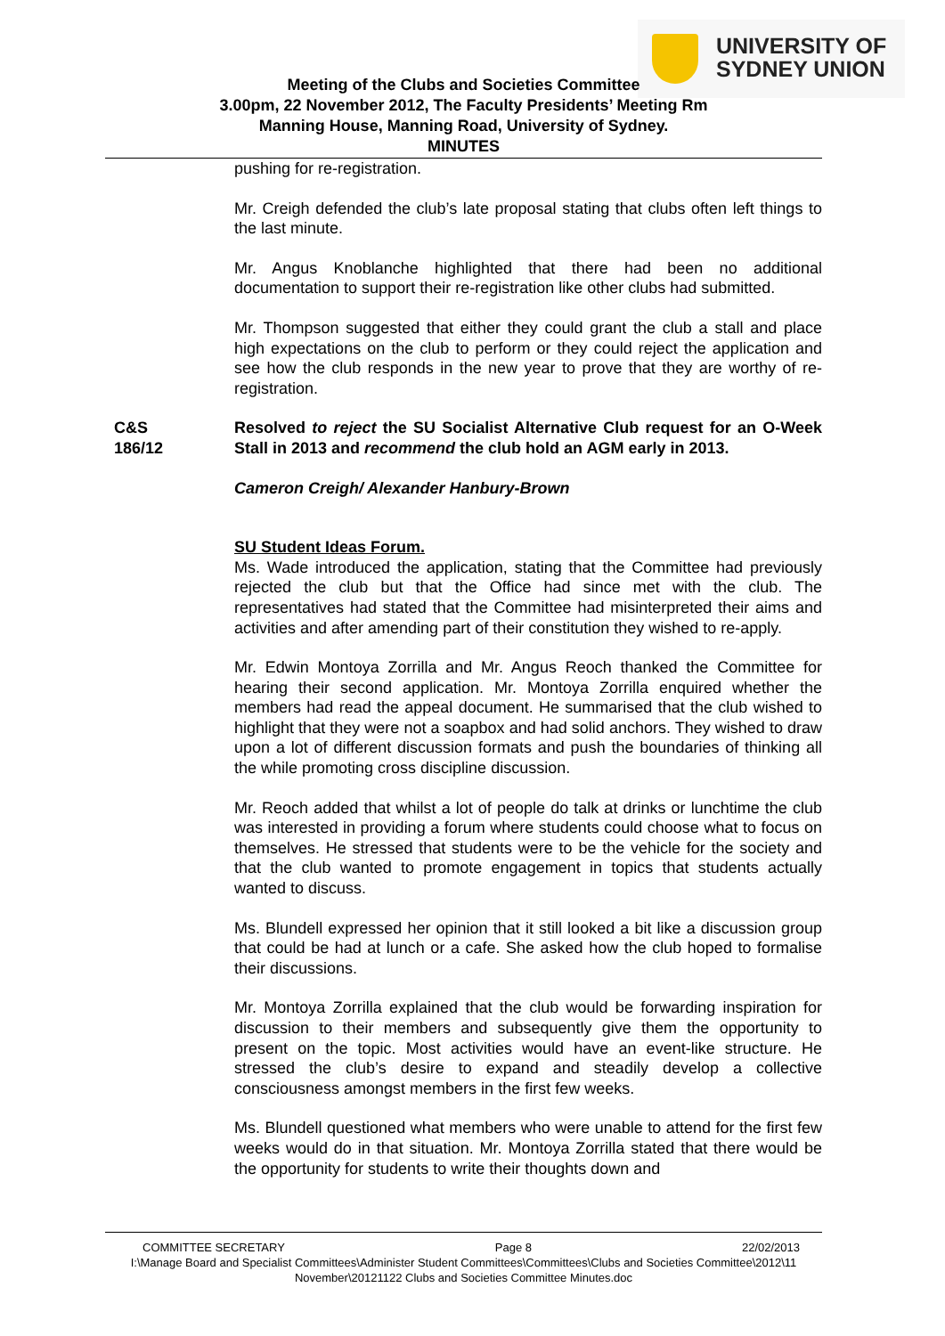UNIVERSITY OF
SYDNEY UNION
Meeting of the Clubs and Societies Committee
3.00pm, 22 November 2012, The Faculty Presidents’ Meeting Rm
Manning House, Manning Road, University of Sydney.
MINUTES
pushing for re-registration.
Mr. Creigh defended the club’s late proposal stating that clubs often left things to the last minute.
Mr. Angus Knoblanche highlighted that there had been no additional documentation to support their re-registration like other clubs had submitted.
Mr. Thompson suggested that either they could grant the club a stall and place high expectations on the club to perform or they could reject the application and see how the club responds in the new year to prove that they are worthy of re-registration.
C&S
186/12
Resolved to reject the SU Socialist Alternative Club request for an O-Week Stall in 2013 and recommend the club hold an AGM early in 2013.
Cameron Creigh/ Alexander Hanbury-Brown
SU Student Ideas Forum.
Ms. Wade introduced the application, stating that the Committee had previously rejected the club but that the Office had since met with the club. The representatives had stated that the Committee had misinterpreted their aims and activities and after amending part of their constitution they wished to re-apply.
Mr. Edwin Montoya Zorrilla and Mr. Angus Reoch thanked the Committee for hearing their second application. Mr. Montoya Zorrilla enquired whether the members had read the appeal document. He summarised that the club wished to highlight that they were not a soapbox and had solid anchors. They wished to draw upon a lot of different discussion formats and push the boundaries of thinking all the while promoting cross discipline discussion.
Mr. Reoch added that whilst a lot of people do talk at drinks or lunchtime the club was interested in providing a forum where students could choose what to focus on themselves. He stressed that students were to be the vehicle for the society and that the club wanted to promote engagement in topics that students actually wanted to discuss.
Ms. Blundell expressed her opinion that it still looked a bit like a discussion group that could be had at lunch or a cafe. She asked how the club hoped to formalise their discussions.
Mr. Montoya Zorrilla explained that the club would be forwarding inspiration for discussion to their members and subsequently give them the opportunity to present on the topic. Most activities would have an event-like structure. He stressed the club’s desire to expand and steadily develop a collective consciousness amongst members in the first few weeks.
Ms. Blundell questioned what members who were unable to attend for the first few weeks would do in that situation. Mr. Montoya Zorrilla stated that there would be the opportunity for students to write their thoughts down and
COMMITTEE SECRETARY Page 8 22/02/2013
I:\Manage Board and Specialist Committees\Administer Student Committees\Committees\Clubs and Societies Committee\2012\11 November\20121122 Clubs and Societies Committee Minutes.doc